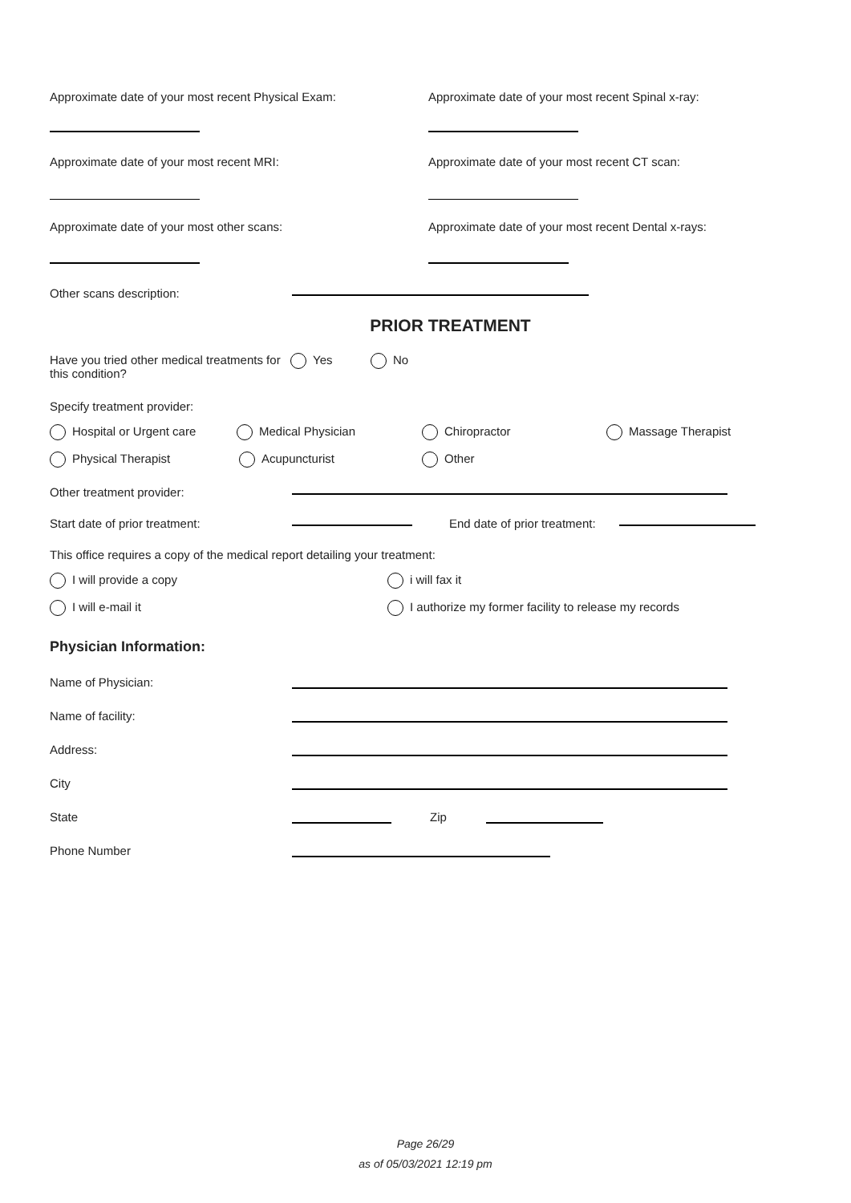Approximate date of your most recent Physical Exam: Approximate date of your most recent Spinal x-ray:
Approximate date of your most recent MRI: Approximate date of your most recent CT scan:
Approximate date of your most other scans: Approximate date of your most recent Dental x-rays:
Other scans description:
PRIOR TREATMENT
Have you tried other medical treatments for this condition?
Yes No
Specify treatment provider:
Hospital or Urgent care Medical Physician Chiropractor Massage Therapist
Physical Therapist Acupuncturist Other
Other treatment provider:
Start date of prior treatment: End date of prior treatment:
This office requires a copy of the medical report detailing your treatment:
I will provide a copy i will fax it
I will e-mail it I authorize my former facility to release my records
Physician Information:
Name of Physician:
Name of facility:
Address:
City
State
Zip
Phone Number
Page 26/29
as of 05/03/2021 12:19 pm